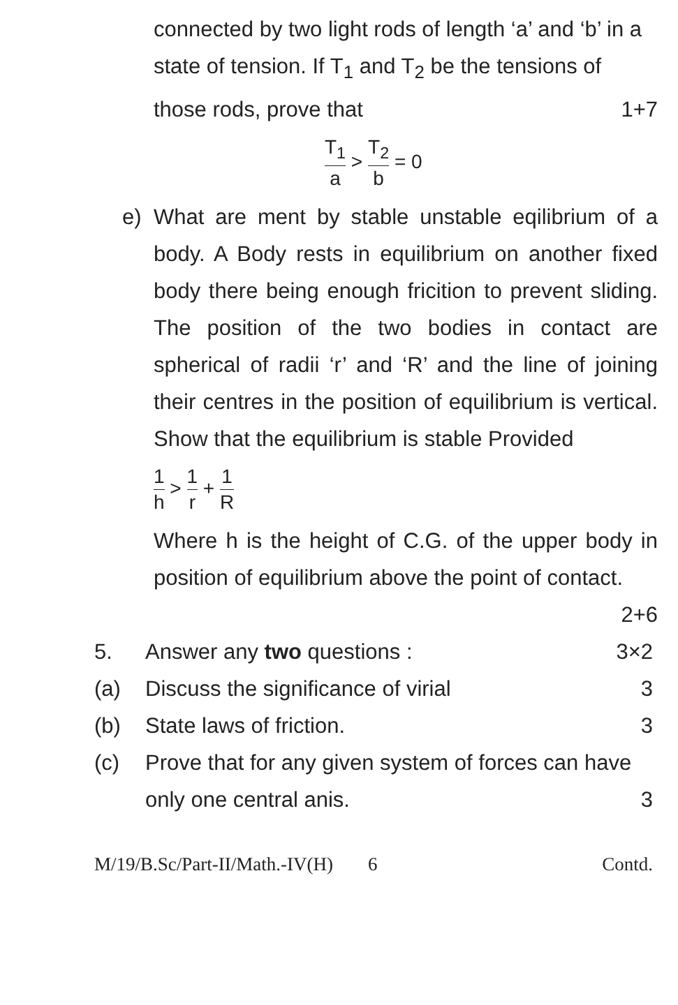connected by two light rods of length ‘a’ and ‘b’ in a state of tension. If T<sub>1</sub> and T<sub>2</sub> be the tensions of those rods, prove that 1+7
T<sub>1</sub> a > T<sub>2</sub> b = 0
e) What are ment by stable unstable eqilibrium of a body. A Body rests in equilibrium on another fixed body there being enough fricition to prevent sliding. The position of the two bodies in contact are spherical of radii ‘r’ and ‘R’ and the line of joining their centres in the position of equilibrium is vertical. Show that the equilibrium is stable Provided
1 h > 1 r + 1 R
Where h is the height of C.G. of the upper body in position of equilibrium above the point of contact.
2+6
5. Answer any two questions : 3×2
(a) Discuss the significance of virial 3
(b) State laws of friction. 3
(c) Prove that for any given system of forces can have only one central anis. 3
M/19/B.Sc/Part-II/Math.-IV(H) 6 Contd.